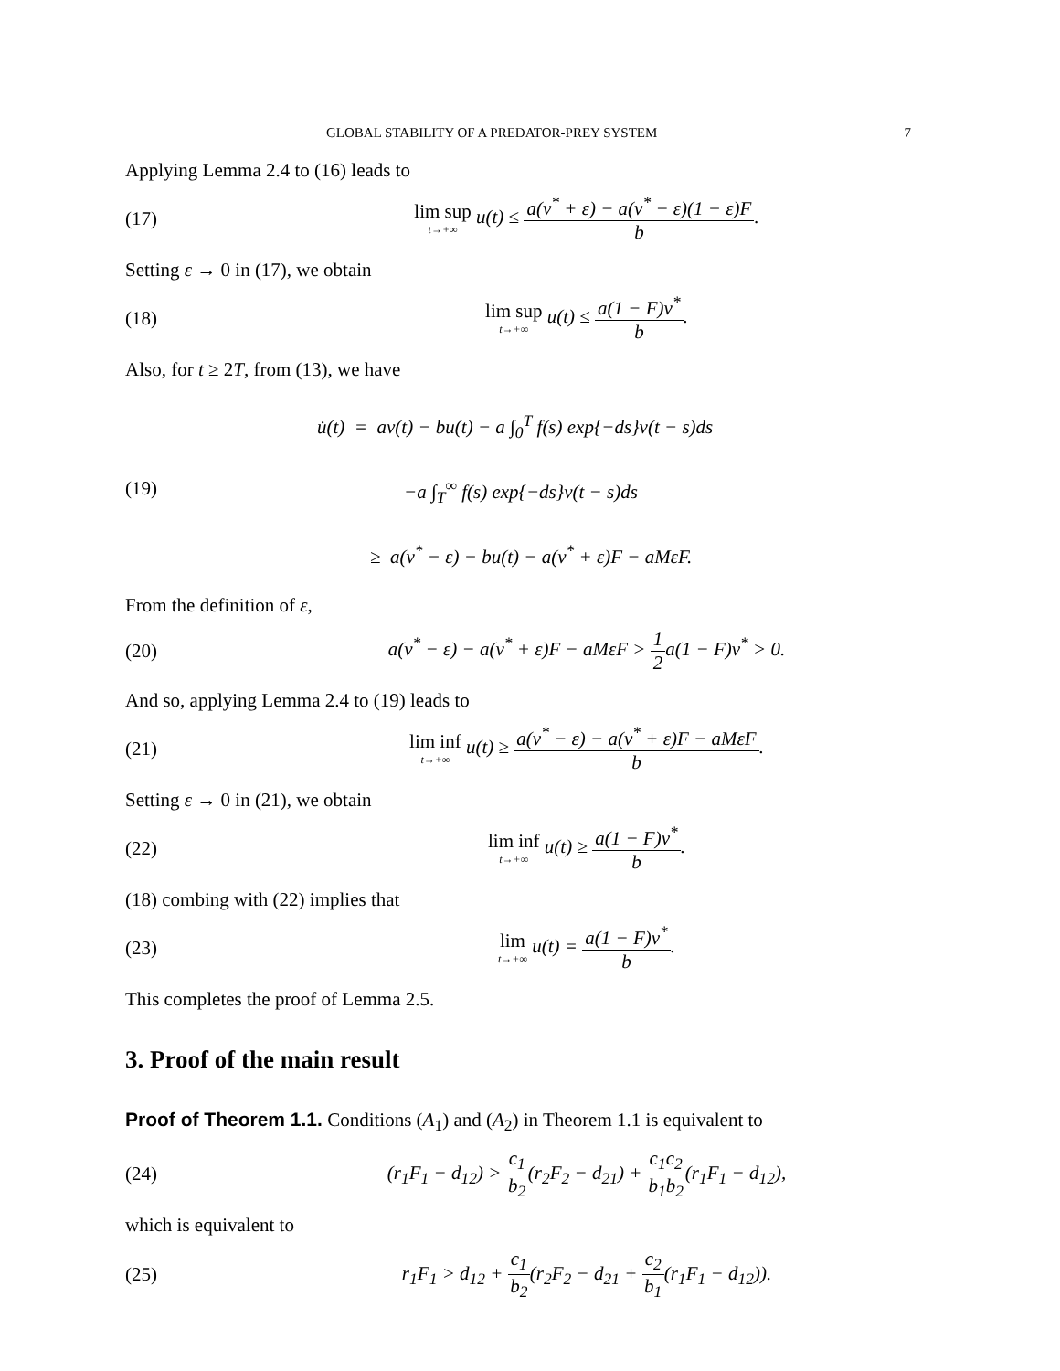GLOBAL STABILITY OF A PREDATOR-PREY SYSTEM 7
Applying Lemma 2.4 to (16) leads to
(17) lim sup t→+∞ u(t) ≤ a(v<sup>*</sup> + ε) − a(v<sup>*</sup> − ε)(1 − ε)F b.
Setting ε → 0 in (17), we obtain
(18) lim sup t→+∞ u(t) ≤ a(1 − F)v<sup>*</sup> b.
Also, for t ≥ 2T, from (13), we have
(19) u̇(t) = av(t) − bu(t) − a ∫<sub>0</sub><sup>T</sup> f(s) exp{−ds}v(t − s)ds
−a ∫<sub>T</sub><sup>∞</sup> f(s) exp{−ds}v(t − s)ds
≥ a(v<sup>*</sup> − ε) − bu(t) − a(v<sup>*</sup> + ε)F − aMεF.
From the definition of ε,
(20) a(v<sup>*</sup> − ε) − a(v<sup>*</sup> + ε)F − aMεF > 1 2a(1 − F)v<sup>*</sup> > 0.
And so, applying Lemma 2.4 to (19) leads to
(21) lim inf t→+∞ u(t) ≥ a(v<sup>*</sup> − ε) − a(v<sup>*</sup> + ε)F − aMεF b.
Setting ε → 0 in (21), we obtain
(22) lim inf t→+∞ u(t) ≥ a(1 − F)v<sup>*</sup> b.
(18) combing with (22) implies that
(23) lim t→+∞ u(t) = a(1 − F)v<sup>*</sup> b.
This completes the proof of Lemma 2.5.
3. Proof of the main result
Proof of Theorem 1.1. Conditions (A<sub>1</sub>) and (A<sub>2</sub>) in Theorem 1.1 is equivalent to
(24) (r<sub>1</sub>F<sub>1</sub> − d<sub>12</sub>) > c<sub>1</sub> b<sub>2</sub>(r<sub>2</sub>F<sub>2</sub> − d<sub>21</sub>) + c<sub>1</sub>c<sub>2</sub> b<sub>1</sub>b<sub>2</sub>(r<sub>1</sub>F<sub>1</sub> − d<sub>12</sub>),
which is equivalent to
(25) r<sub>1</sub>F<sub>1</sub> > d<sub>12</sub> + c<sub>1</sub> b<sub>2</sub>(r<sub>2</sub>F<sub>2</sub> − d<sub>21</sub> + c<sub>2</sub> b<sub>1</sub>(r<sub>1</sub>F<sub>1</sub> − d<sub>12</sub>)).